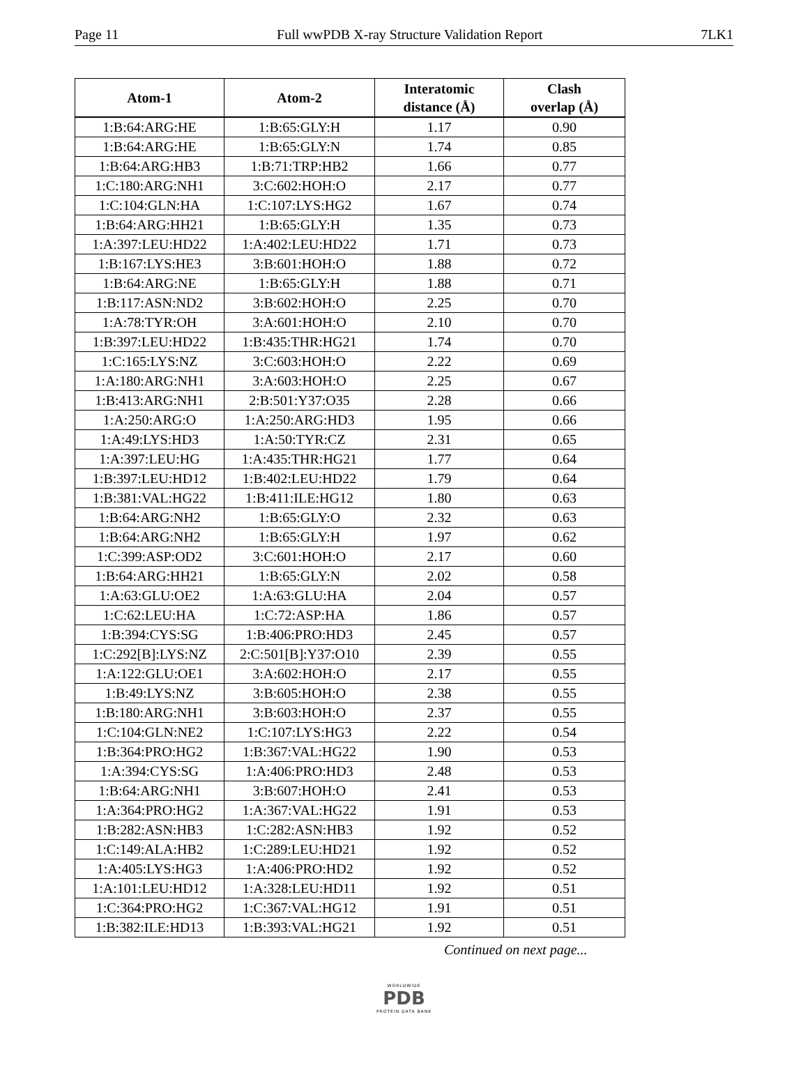Page 11 Full wwPDB X-ray Structure Validation Report 7LK1
| Atom-1 | Atom-2 | Interatomic distance (Å) | Clash overlap (Å) |
| --- | --- | --- | --- |
| 1:B:64:ARG:HE | 1:B:65:GLY:H | 1.17 | 0.90 |
| 1:B:64:ARG:HE | 1:B:65:GLY:N | 1.74 | 0.85 |
| 1:B:64:ARG:HB3 | 1:B:71:TRP:HB2 | 1.66 | 0.77 |
| 1:C:180:ARG:NH1 | 3:C:602:HOH:O | 2.17 | 0.77 |
| 1:C:104:GLN:HA | 1:C:107:LYS:HG2 | 1.67 | 0.74 |
| 1:B:64:ARG:HH21 | 1:B:65:GLY:H | 1.35 | 0.73 |
| 1:A:397:LEU:HD22 | 1:A:402:LEU:HD22 | 1.71 | 0.73 |
| 1:B:167:LYS:HE3 | 3:B:601:HOH:O | 1.88 | 0.72 |
| 1:B:64:ARG:NE | 1:B:65:GLY:H | 1.88 | 0.71 |
| 1:B:117:ASN:ND2 | 3:B:602:HOH:O | 2.25 | 0.70 |
| 1:A:78:TYR:OH | 3:A:601:HOH:O | 2.10 | 0.70 |
| 1:B:397:LEU:HD22 | 1:B:435:THR:HG21 | 1.74 | 0.70 |
| 1:C:165:LYS:NZ | 3:C:603:HOH:O | 2.22 | 0.69 |
| 1:A:180:ARG:NH1 | 3:A:603:HOH:O | 2.25 | 0.67 |
| 1:B:413:ARG:NH1 | 2:B:501:Y37:O35 | 2.28 | 0.66 |
| 1:A:250:ARG:O | 1:A:250:ARG:HD3 | 1.95 | 0.66 |
| 1:A:49:LYS:HD3 | 1:A:50:TYR:CZ | 2.31 | 0.65 |
| 1:A:397:LEU:HG | 1:A:435:THR:HG21 | 1.77 | 0.64 |
| 1:B:397:LEU:HD12 | 1:B:402:LEU:HD22 | 1.79 | 0.64 |
| 1:B:381:VAL:HG22 | 1:B:411:ILE:HG12 | 1.80 | 0.63 |
| 1:B:64:ARG:NH2 | 1:B:65:GLY:O | 2.32 | 0.63 |
| 1:B:64:ARG:NH2 | 1:B:65:GLY:H | 1.97 | 0.62 |
| 1:C:399:ASP:OD2 | 3:C:601:HOH:O | 2.17 | 0.60 |
| 1:B:64:ARG:HH21 | 1:B:65:GLY:N | 2.02 | 0.58 |
| 1:A:63:GLU:OE2 | 1:A:63:GLU:HA | 2.04 | 0.57 |
| 1:C:62:LEU:HA | 1:C:72:ASP:HA | 1.86 | 0.57 |
| 1:B:394:CYS:SG | 1:B:406:PRO:HD3 | 2.45 | 0.57 |
| 1:C:292[B]:LYS:NZ | 2:C:501[B]:Y37:O10 | 2.39 | 0.55 |
| 1:A:122:GLU:OE1 | 3:A:602:HOH:O | 2.17 | 0.55 |
| 1:B:49:LYS:NZ | 3:B:605:HOH:O | 2.38 | 0.55 |
| 1:B:180:ARG:NH1 | 3:B:603:HOH:O | 2.37 | 0.55 |
| 1:C:104:GLN:NE2 | 1:C:107:LYS:HG3 | 2.22 | 0.54 |
| 1:B:364:PRO:HG2 | 1:B:367:VAL:HG22 | 1.90 | 0.53 |
| 1:A:394:CYS:SG | 1:A:406:PRO:HD3 | 2.48 | 0.53 |
| 1:B:64:ARG:NH1 | 3:B:607:HOH:O | 2.41 | 0.53 |
| 1:A:364:PRO:HG2 | 1:A:367:VAL:HG22 | 1.91 | 0.53 |
| 1:B:282:ASN:HB3 | 1:C:282:ASN:HB3 | 1.92 | 0.52 |
| 1:C:149:ALA:HB2 | 1:C:289:LEU:HD21 | 1.92 | 0.52 |
| 1:A:405:LYS:HG3 | 1:A:406:PRO:HD2 | 1.92 | 0.52 |
| 1:A:101:LEU:HD12 | 1:A:328:LEU:HD11 | 1.92 | 0.51 |
| 1:C:364:PRO:HG2 | 1:C:367:VAL:HG12 | 1.91 | 0.51 |
| 1:B:382:ILE:HD13 | 1:B:393:VAL:HG21 | 1.92 | 0.51 |
Continued on next page...
WORLDWIDE
PDB
PROTEIN DATA BANK